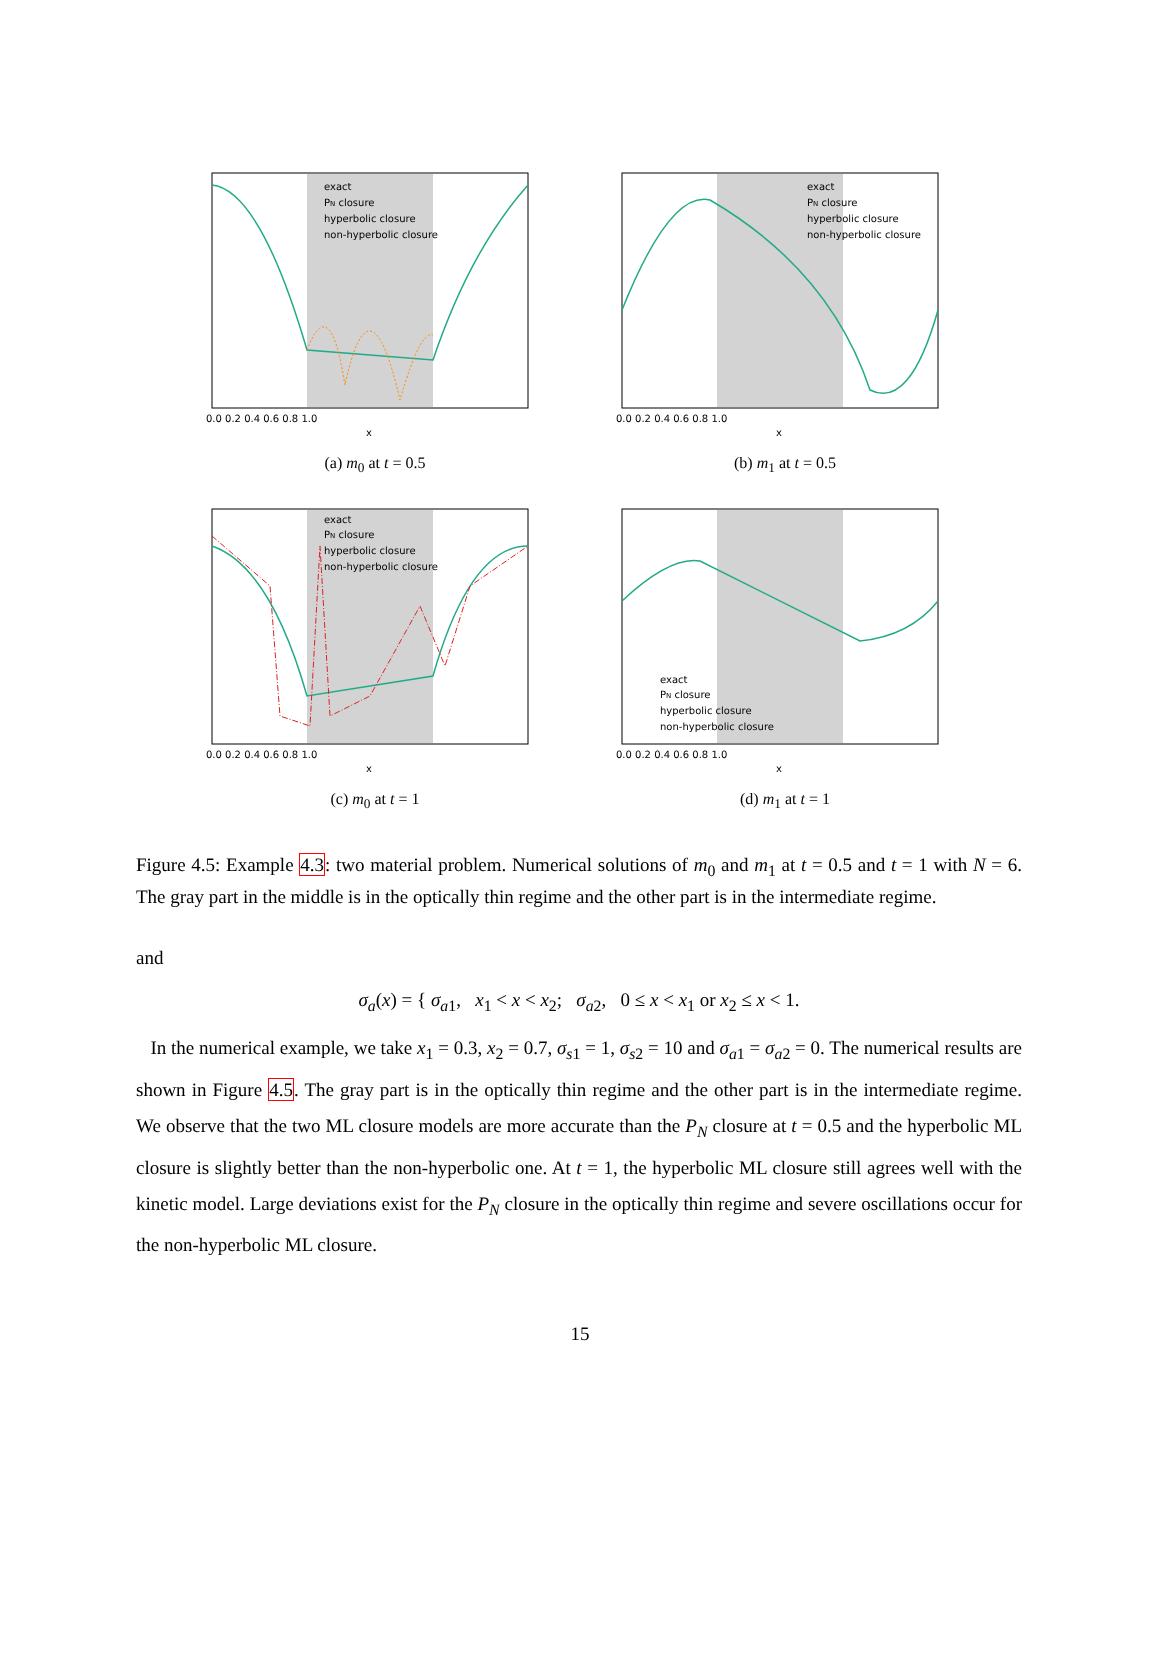exact
PN closure
hyperbolic closure
non-hyperbolic closure
0.0 0.2 0.4 0.6 0.8 1.0
x
(a) m<sub>0</sub> at t = 0.5
exact
PN closure
hyperbolic closure
non-hyperbolic closure
0.0 0.2 0.4 0.6 0.8 1.0
x
(b) m<sub>1</sub> at t = 0.5
exact
PN closure
hyperbolic closure
non-hyperbolic closure
0.0 0.2 0.4 0.6 0.8 1.0
x
(c) m<sub>0</sub> at t = 1
exact
PN closure
hyperbolic closure
non-hyperbolic closure
0.0 0.2 0.4 0.6 0.8 1.0
x
(d) m<sub>1</sub> at t = 1
Figure 4.5: Example 4.3: two material problem. Numerical solutions of m<sub>0</sub> and m<sub>1</sub> at t = 0.5 and t = 1 with N = 6. The gray part in the middle is in the optically thin regime and the other part is in the intermediate regime.
and
σ<sub>a</sub>(x) = { σ<sub>a1</sub>, x<sub>1</sub> < x < x<sub>2</sub>; σ<sub>a2</sub>, 0 ≤ x < x<sub>1</sub> or x<sub>2</sub> ≤ x < 1.
In the numerical example, we take x<sub>1</sub> = 0.3, x<sub>2</sub> = 0.7, σ<sub>s1</sub> = 1, σ<sub>s2</sub> = 10 and σ<sub>a1</sub> = σ<sub>a2</sub> = 0. The numerical results are shown in Figure 4.5. The gray part is in the optically thin regime and the other part is in the intermediate regime. We observe that the two ML closure models are more accurate than the P<sub>N</sub> closure at t = 0.5 and the hyperbolic ML closure is slightly better than the non-hyperbolic one. At t = 1, the hyperbolic ML closure still agrees well with the kinetic model. Large deviations exist for the P<sub>N</sub> closure in the optically thin regime and severe oscillations occur for the non-hyperbolic ML closure.
15